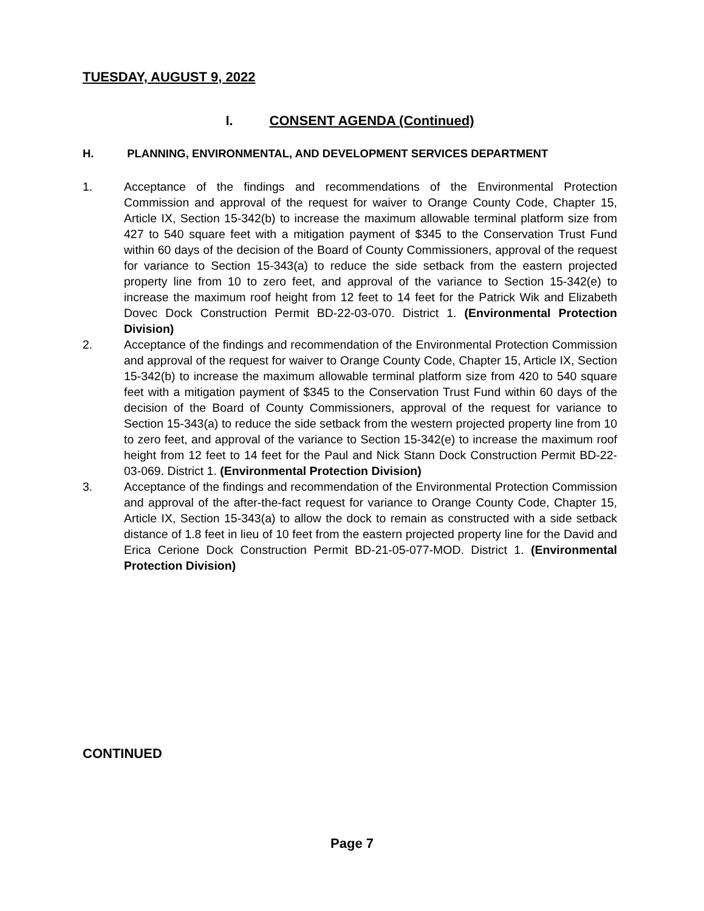TUESDAY, AUGUST 9, 2022
I. CONSENT AGENDA (Continued)
H. PLANNING, ENVIRONMENTAL, AND DEVELOPMENT SERVICES DEPARTMENT
1. Acceptance of the findings and recommendations of the Environmental Protection Commission and approval of the request for waiver to Orange County Code, Chapter 15, Article IX, Section 15-342(b) to increase the maximum allowable terminal platform size from 427 to 540 square feet with a mitigation payment of $345 to the Conservation Trust Fund within 60 days of the decision of the Board of County Commissioners, approval of the request for variance to Section 15-343(a) to reduce the side setback from the eastern projected property line from 10 to zero feet, and approval of the variance to Section 15-342(e) to increase the maximum roof height from 12 feet to 14 feet for the Patrick Wik and Elizabeth Dovec Dock Construction Permit BD-22-03-070. District 1. (Environmental Protection Division)
2. Acceptance of the findings and recommendation of the Environmental Protection Commission and approval of the request for waiver to Orange County Code, Chapter 15, Article IX, Section 15-342(b) to increase the maximum allowable terminal platform size from 420 to 540 square feet with a mitigation payment of $345 to the Conservation Trust Fund within 60 days of the decision of the Board of County Commissioners, approval of the request for variance to Section 15-343(a) to reduce the side setback from the western projected property line from 10 to zero feet, and approval of the variance to Section 15-342(e) to increase the maximum roof height from 12 feet to 14 feet for the Paul and Nick Stann Dock Construction Permit BD-22-03-069. District 1. (Environmental Protection Division)
3. Acceptance of the findings and recommendation of the Environmental Protection Commission and approval of the after-the-fact request for variance to Orange County Code, Chapter 15, Article IX, Section 15-343(a) to allow the dock to remain as constructed with a side setback distance of 1.8 feet in lieu of 10 feet from the eastern projected property line for the David and Erica Cerione Dock Construction Permit BD-21-05-077-MOD. District 1. (Environmental Protection Division)
CONTINUED
Page 7